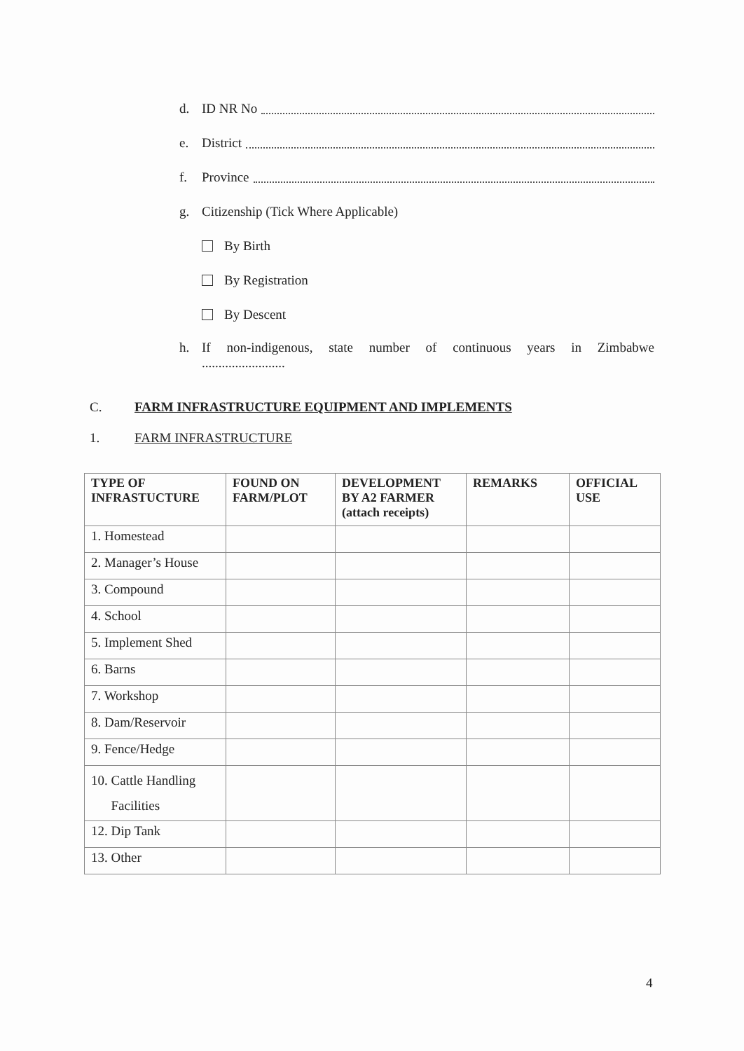d. ID NR No
e. District
f. Province
g. Citizenship (Tick Where Applicable)
By Birth
By Registration
By Descent
h. If non-indigenous, state number of continuous years in Zimbabwe
.........................
C. FARM INFRASTRUCTURE EQUIPMENT AND IMPLEMENTS
1. FARM INFRASTRUCTURE
| TYPE OF INFRASTUCTURE | FOUND ON FARM/PLOT | DEVELOPMENT BY A2 FARMER (attach receipts) | REMARKS | OFFICIAL USE |
| --- | --- | --- | --- | --- |
| 1. Homestead | | | | |
| 2. Manager’s House | | | | |
| 3. Compound | | | | |
| 4. School | | | | |
| 5. Implement Shed | | | | |
| 6. Barns | | | | |
| 7. Workshop | | | | |
| 8. Dam/Reservoir | | | | |
| 9. Fence/Hedge | | | | |
| 10. Cattle Handling Facilities | | | | |
| 12. Dip Tank | | | | |
| 13. Other | | | | |
4